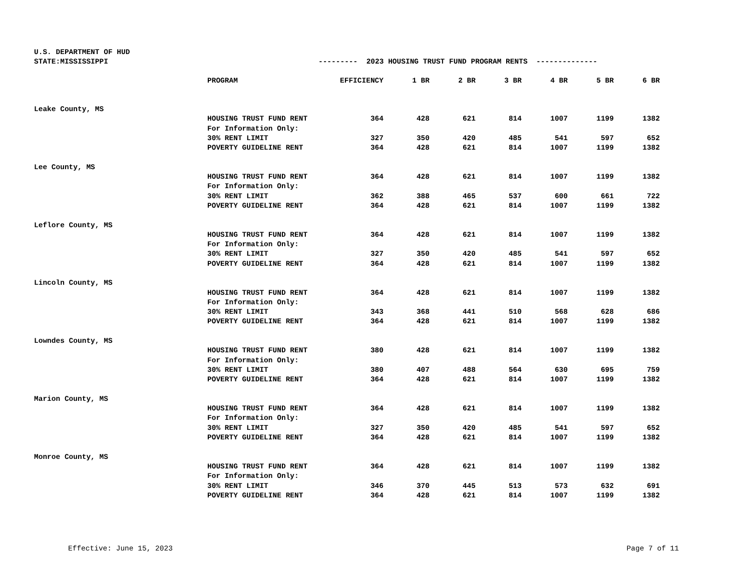U.S. DEPARTMENT OF HUD
STATE:MISSISSIPPI --------- 2023 HOUSING TRUST FUND PROGRAM RENTS --------------
| | PROGRAM | EFFICIENCY | 1 BR | 2 BR | 3 BR | 4 BR | 5 BR | 6 BR |
| --- | --- | --- | --- | --- | --- | --- | --- | --- |
| Leake County, MS | | | | | | | | |
| | HOUSING TRUST FUND RENT | 364 | 428 | 621 | 814 | 1007 | 1199 | 1382 |
| | For Information Only: | | | | | | | |
| | 30% RENT LIMIT | 327 | 350 | 420 | 485 | 541 | 597 | 652 |
| | POVERTY GUIDELINE RENT | 364 | 428 | 621 | 814 | 1007 | 1199 | 1382 |
| Lee County, MS | | | | | | | | |
| | HOUSING TRUST FUND RENT | 364 | 428 | 621 | 814 | 1007 | 1199 | 1382 |
| | For Information Only: | | | | | | | |
| | 30% RENT LIMIT | 362 | 388 | 465 | 537 | 600 | 661 | 722 |
| | POVERTY GUIDELINE RENT | 364 | 428 | 621 | 814 | 1007 | 1199 | 1382 |
| Leflore County, MS | | | | | | | | |
| | HOUSING TRUST FUND RENT | 364 | 428 | 621 | 814 | 1007 | 1199 | 1382 |
| | For Information Only: | | | | | | | |
| | 30% RENT LIMIT | 327 | 350 | 420 | 485 | 541 | 597 | 652 |
| | POVERTY GUIDELINE RENT | 364 | 428 | 621 | 814 | 1007 | 1199 | 1382 |
| Lincoln County, MS | | | | | | | | |
| | HOUSING TRUST FUND RENT | 364 | 428 | 621 | 814 | 1007 | 1199 | 1382 |
| | For Information Only: | | | | | | | |
| | 30% RENT LIMIT | 343 | 368 | 441 | 510 | 568 | 628 | 686 |
| | POVERTY GUIDELINE RENT | 364 | 428 | 621 | 814 | 1007 | 1199 | 1382 |
| Lowndes County, MS | | | | | | | | |
| | HOUSING TRUST FUND RENT | 380 | 428 | 621 | 814 | 1007 | 1199 | 1382 |
| | For Information Only: | | | | | | | |
| | 30% RENT LIMIT | 380 | 407 | 488 | 564 | 630 | 695 | 759 |
| | POVERTY GUIDELINE RENT | 364 | 428 | 621 | 814 | 1007 | 1199 | 1382 |
| Marion County, MS | | | | | | | | |
| | HOUSING TRUST FUND RENT | 364 | 428 | 621 | 814 | 1007 | 1199 | 1382 |
| | For Information Only: | | | | | | | |
| | 30% RENT LIMIT | 327 | 350 | 420 | 485 | 541 | 597 | 652 |
| | POVERTY GUIDELINE RENT | 364 | 428 | 621 | 814 | 1007 | 1199 | 1382 |
| Monroe County, MS | | | | | | | | |
| | HOUSING TRUST FUND RENT | 364 | 428 | 621 | 814 | 1007 | 1199 | 1382 |
| | For Information Only: | | | | | | | |
| | 30% RENT LIMIT | 346 | 370 | 445 | 513 | 573 | 632 | 691 |
| | POVERTY GUIDELINE RENT | 364 | 428 | 621 | 814 | 1007 | 1199 | 1382 |
Effective: June 15, 2023 Page 7 of 11